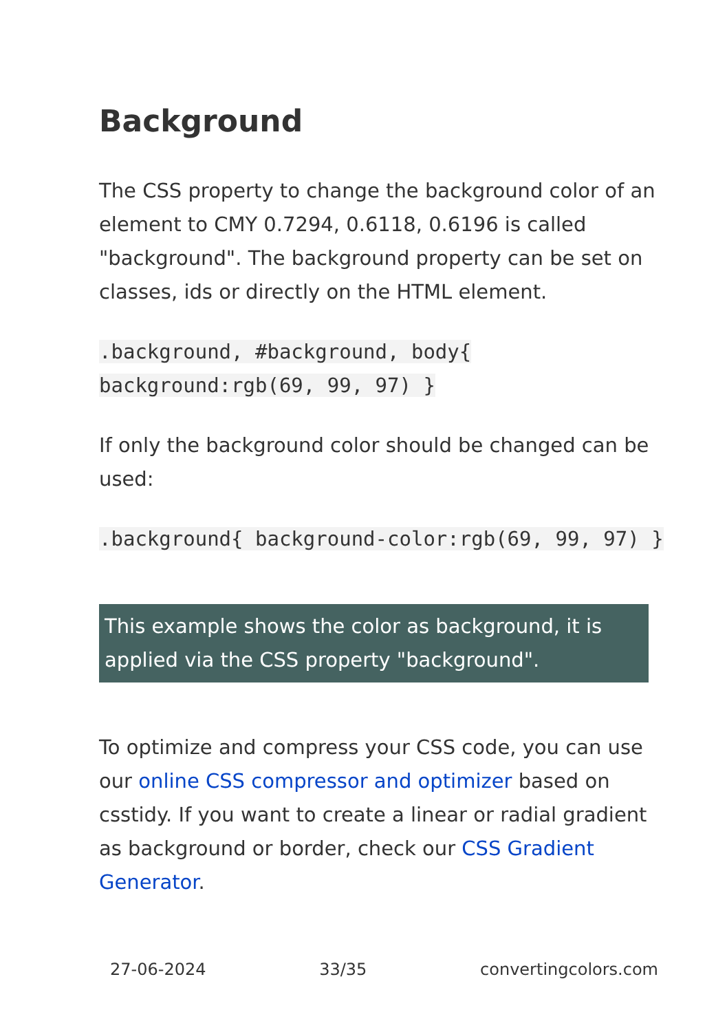Background
The CSS property to change the background color of an element to CMY 0.7294, 0.6118, 0.6196 is called "background". The background property can be set on classes, ids or directly on the HTML element.
.background, #background, body{ background:rgb(69, 99, 97) }
If only the background color should be changed can be used:
.background{ background-color:rgb(69, 99, 97) }
This example shows the color as background, it is applied via the CSS property "background".
To optimize and compress your CSS code, you can use our online CSS compressor and optimizer based on csstidy. If you want to create a linear or radial gradient as background or border, check our CSS Gradient Generator.
27-06-2024 33/35 convertingcolors.com